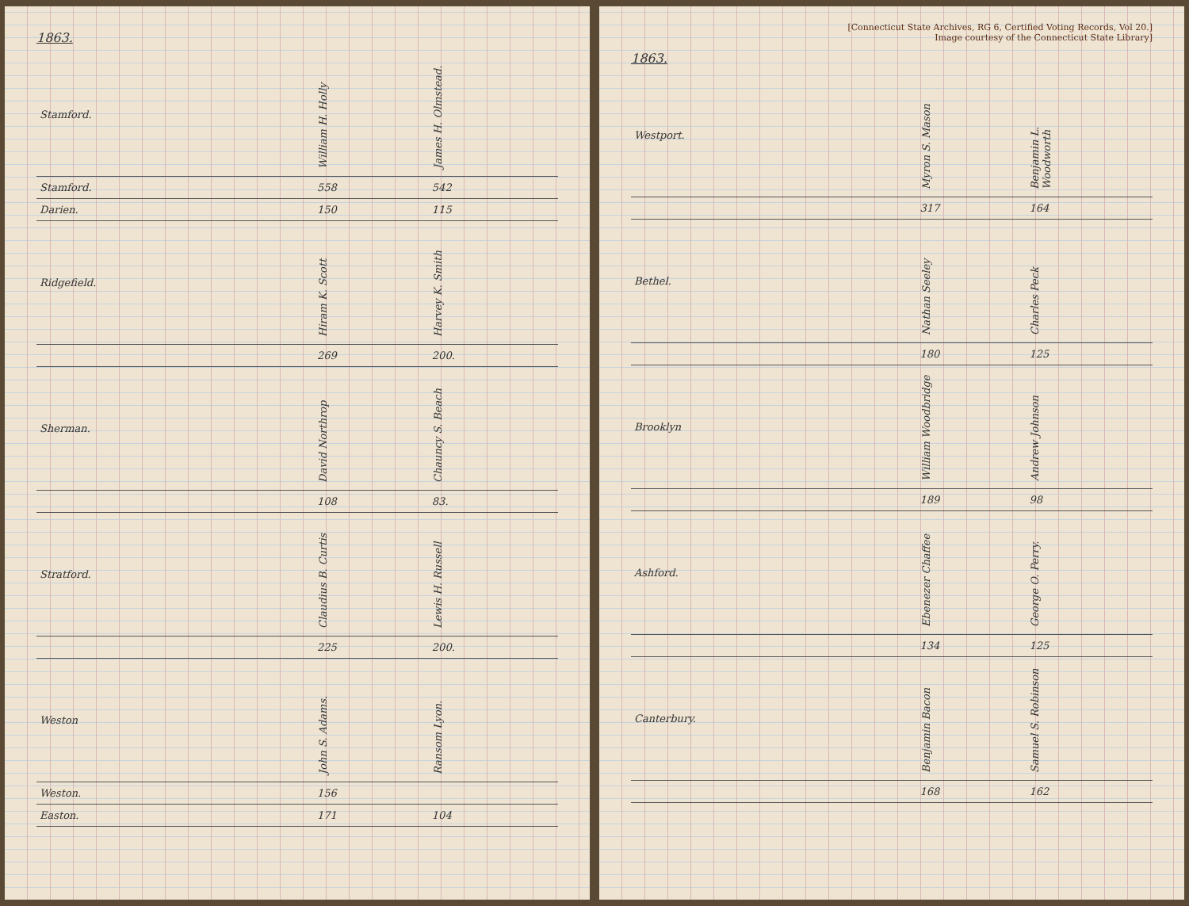1863.
| Stamford. | William H. Holly | James H. Olmstead. |
| --- | --- | --- |
| Stamford. | 558 | 542 |
| Darien. | 150 | 115 |
| Ridgefield. | Hiram K. Scott | Harvey K. Smith |
| | 269 | 200. |
| Sherman. | David Northrop | Chauncy S. Beach |
| | 108 | 83. |
| Stratford. | Claudius B. Curtis | Lewis H. Russell |
| | 225 | 200. |
| Weston | John S. Adams. | Ransom Lyon. |
| Weston. | 156 | |
| Easton. | 171 | 104 |
[Connecticut State Archives, RG 6, Certified Voting Records, Vol 20.]
Image courtesy of the Connecticut State Library]
1863.
| Westport. | Myron S. Mason | Benjamin L. Woodworth |
| --- | --- | --- |
| | 317 | 164 |
| Bethel. | Nathan Seeley | Charles Peck |
| | 180 | 125 |
| Brooklyn | William Woodbridge | Andrew Johnson |
| | 189 | 98 |
| Ashford. | Ebenezer Chaffee | George O. Perry. |
| | 134 | 125 |
| Canterbury. | Benjamin Bacon | Samuel S. Robinson |
| | 168 | 162 |